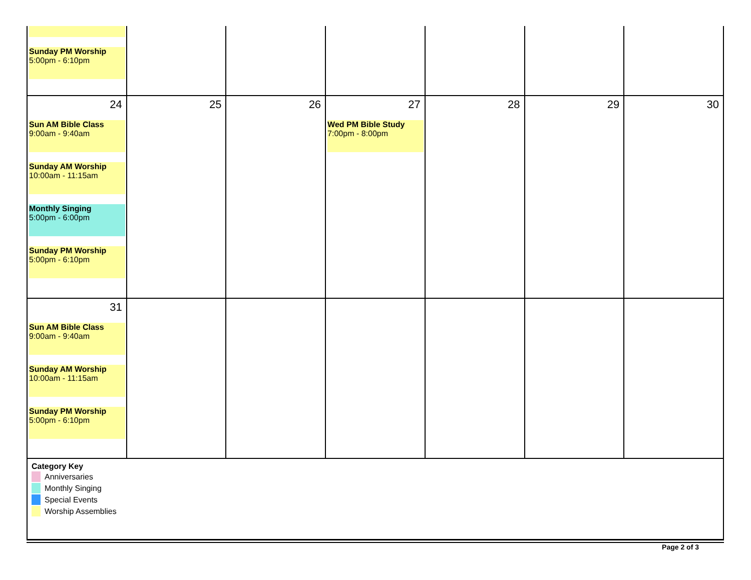| Sunday PM Worship 5:00pm - 6:10pm | | | | | | |
| 24 Sun AM Bible Class 9:00am - 9:40am Sunday AM Worship 10:00am - 11:15am Monthly Singing 5:00pm - 6:00pm Sunday PM Worship 5:00pm - 6:10pm | 25 | 26 | 27 Wed PM Bible Study 7:00pm - 8:00pm | 28 | 29 | 30 |
| 31 Sun AM Bible Class 9:00am - 9:40am Sunday AM Worship 10:00am - 11:15am Sunday PM Worship 5:00pm - 6:10pm | | | | | | |
Category Key
Anniversaries
Monthly Singing
Special Events
Worship Assemblies
Page 2 of 3